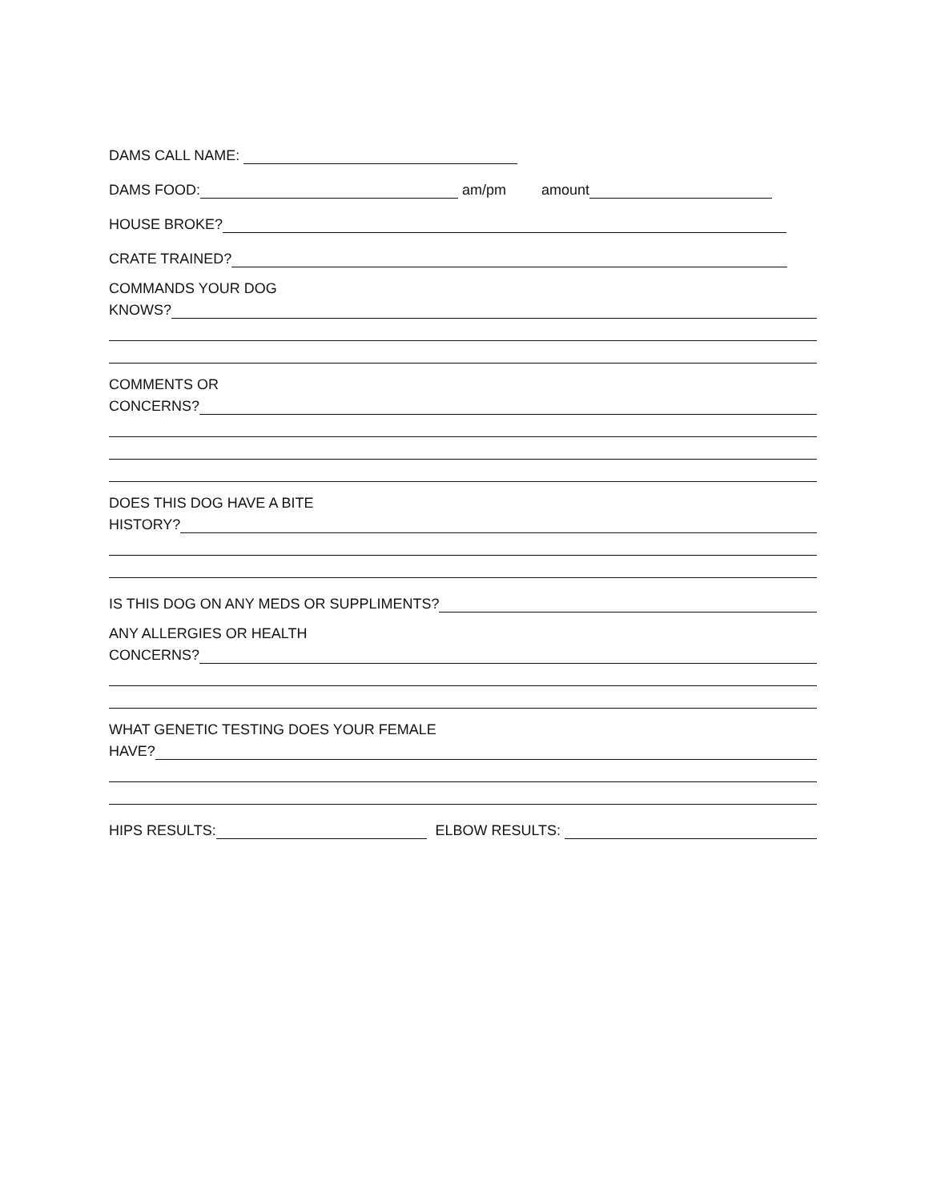DAMS CALL NAME:
DAMS FOOD: am/pm amount
HOUSE BROKE?
CRATE TRAINED?
COMMANDS YOUR DOG
KNOWS?
COMMENTS OR
CONCERNS?
DOES THIS DOG HAVE A BITE
HISTORY?
IS THIS DOG ON ANY MEDS OR SUPPLIMENTS?
ANY ALLERGIES OR HEALTH
CONCERNS?
WHAT GENETIC TESTING DOES YOUR FEMALE
HAVE?
HIPS RESULTS: ELBOW RESULTS: